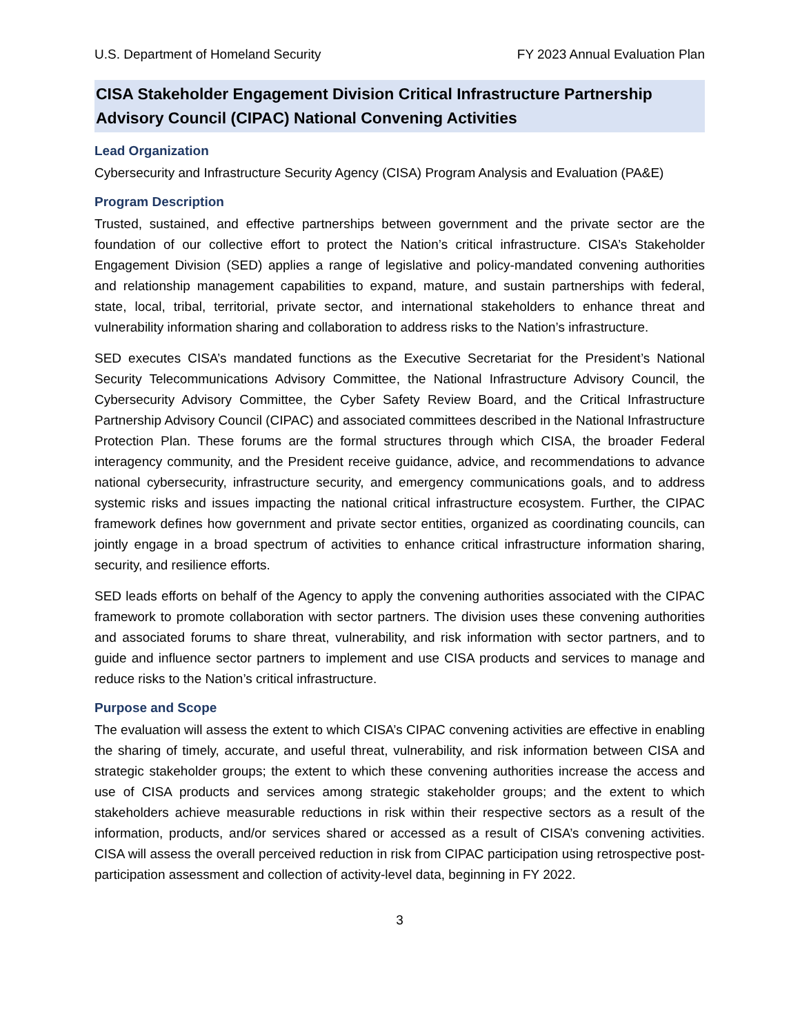U.S. Department of Homeland Security FY 2023 Annual Evaluation Plan
CISA Stakeholder Engagement Division Critical Infrastructure Partnership Advisory Council (CIPAC) National Convening Activities
Lead Organization
Cybersecurity and Infrastructure Security Agency (CISA) Program Analysis and Evaluation (PA&E)
Program Description
Trusted, sustained, and effective partnerships between government and the private sector are the foundation of our collective effort to protect the Nation’s critical infrastructure. CISA’s Stakeholder Engagement Division (SED) applies a range of legislative and policy-mandated convening authorities and relationship management capabilities to expand, mature, and sustain partnerships with federal, state, local, tribal, territorial, private sector, and international stakeholders to enhance threat and vulnerability information sharing and collaboration to address risks to the Nation’s infrastructure.
SED executes CISA’s mandated functions as the Executive Secretariat for the President’s National Security Telecommunications Advisory Committee, the National Infrastructure Advisory Council, the Cybersecurity Advisory Committee, the Cyber Safety Review Board, and the Critical Infrastructure Partnership Advisory Council (CIPAC) and associated committees described in the National Infrastructure Protection Plan. These forums are the formal structures through which CISA, the broader Federal interagency community, and the President receive guidance, advice, and recommendations to advance national cybersecurity, infrastructure security, and emergency communications goals, and to address systemic risks and issues impacting the national critical infrastructure ecosystem. Further, the CIPAC framework defines how government and private sector entities, organized as coordinating councils, can jointly engage in a broad spectrum of activities to enhance critical infrastructure information sharing, security, and resilience efforts.
SED leads efforts on behalf of the Agency to apply the convening authorities associated with the CIPAC framework to promote collaboration with sector partners. The division uses these convening authorities and associated forums to share threat, vulnerability, and risk information with sector partners, and to guide and influence sector partners to implement and use CISA products and services to manage and reduce risks to the Nation’s critical infrastructure.
Purpose and Scope
The evaluation will assess the extent to which CISA’s CIPAC convening activities are effective in enabling the sharing of timely, accurate, and useful threat, vulnerability, and risk information between CISA and strategic stakeholder groups; the extent to which these convening authorities increase the access and use of CISA products and services among strategic stakeholder groups; and the extent to which stakeholders achieve measurable reductions in risk within their respective sectors as a result of the information, products, and/or services shared or accessed as a result of CISA’s convening activities. CISA will assess the overall perceived reduction in risk from CIPAC participation using retrospective post-participation assessment and collection of activity-level data, beginning in FY 2022.
3